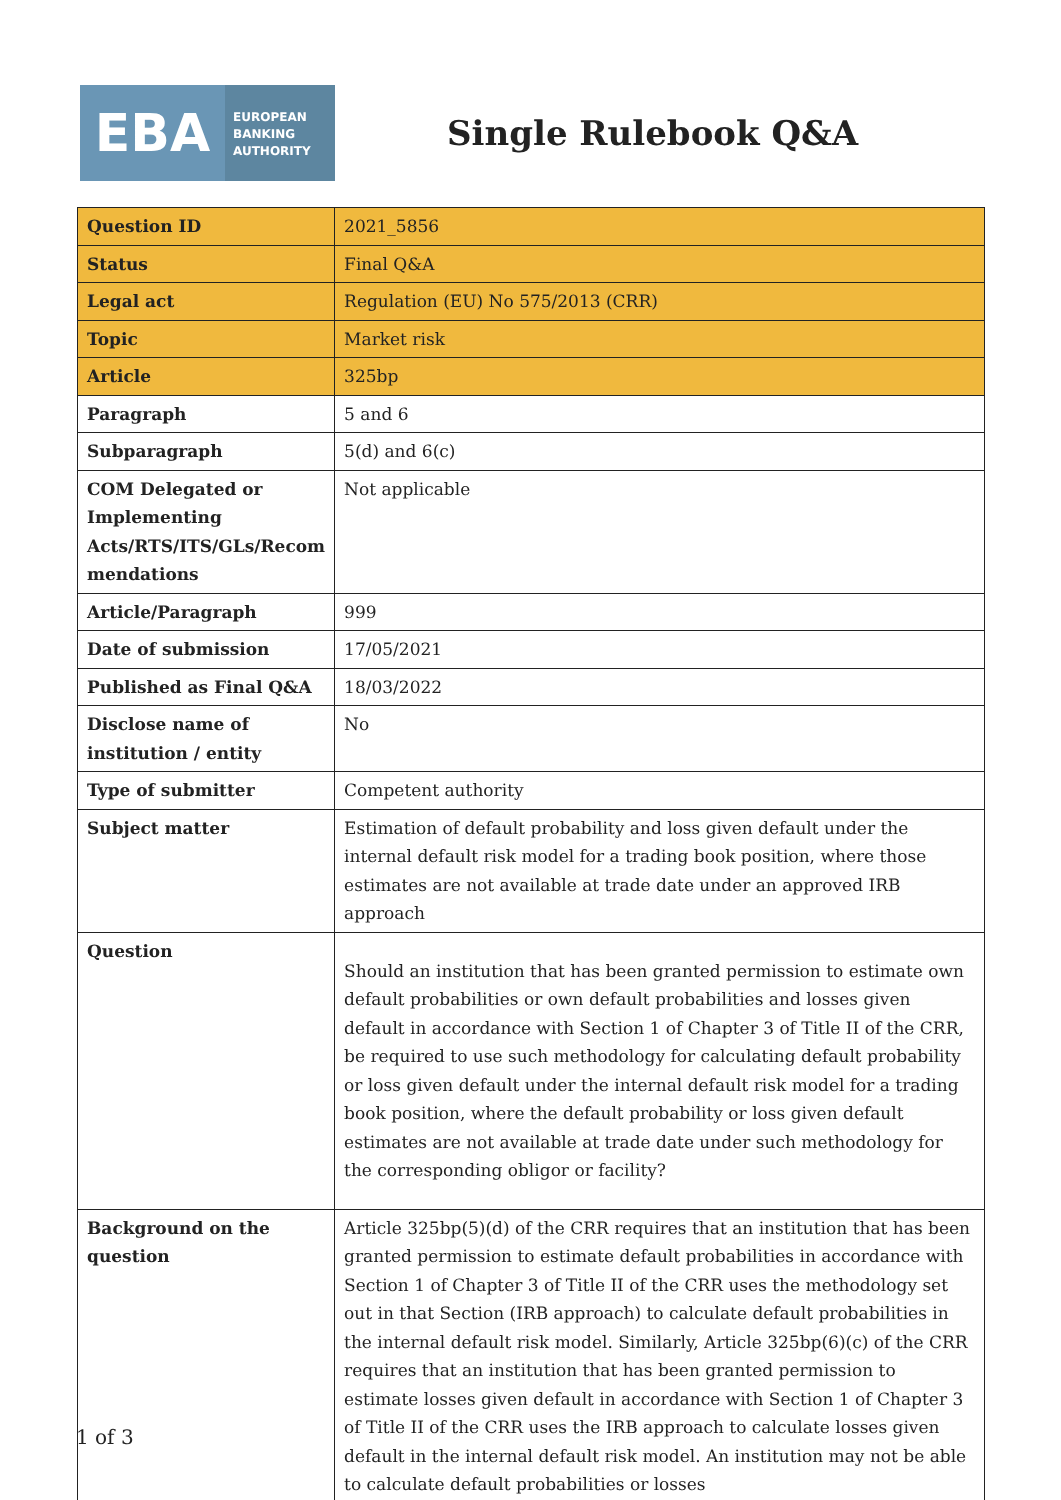EBA
EUROPEAN
BANKING
AUTHORITY
Single Rulebook Q&A
| Question ID | 2021_5856 |
| Status | Final Q&A |
| Legal act | Regulation (EU) No 575/2013 (CRR) |
| Topic | Market risk |
| Article | 325bp |
| Paragraph | 5 and 6 |
| Subparagraph | 5(d) and 6(c) |
| COM Delegated or Implementing Acts/RTS/ITS/GLs/Recom mendations | Not applicable |
| Article/Paragraph | 999 |
| Date of submission | 17/05/2021 |
| Published as Final Q&A | 18/03/2022 |
| Disclose name of institution / entity | No |
| Type of submitter | Competent authority |
| Subject matter | Estimation of default probability and loss given default under the internal default risk model for a trading book position, where those estimates are not available at trade date under an approved IRB approach |
| Question | Should an institution that has been granted permission to estimate own default probabilities or own default probabilities and losses given default in accordance with Section 1 of Chapter 3 of Title II of the CRR, be required to use such methodology for calculating default probability or loss given default under the internal default risk model for a trading book position, where the default probability or loss given default estimates are not available at trade date under such methodology for the corresponding obligor or facility? |
| Background on the question | Article 325bp(5)(d) of the CRR requires that an institution that has been granted permission to estimate default probabilities in accordance with Section 1 of Chapter 3 of Title II of the CRR uses the methodology set out in that Section (IRB approach) to calculate default probabilities in the internal default risk model. Similarly, Article 325bp(6)(c) of the CRR requires that an institution that has been granted permission to estimate losses given default in accordance with Section 1 of Chapter 3 of Title II of the CRR uses the IRB approach to calculate losses given default in the internal default risk model. An institution may not be able to calculate default probabilities or losses |
1 of 3